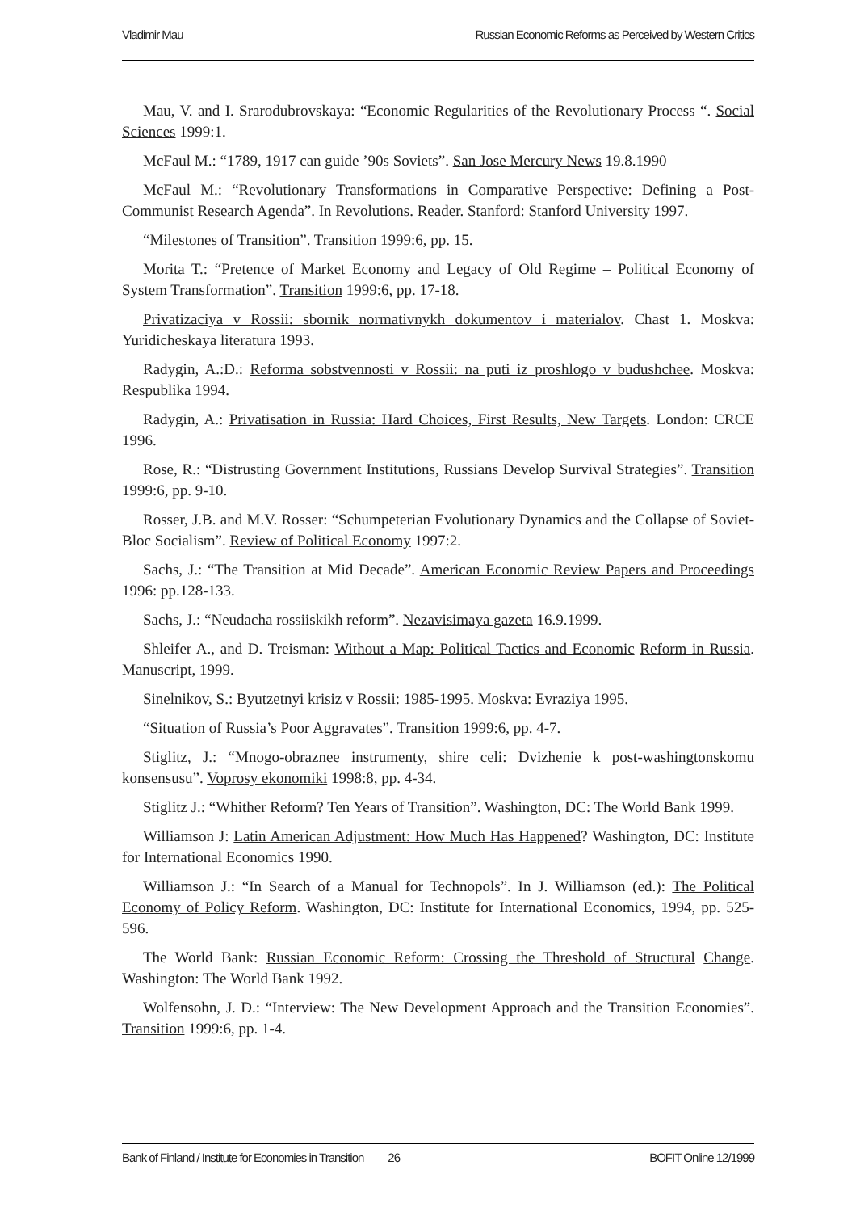Vladimir Mau Russian Economic Reforms as Perceived by Western Critics
Mau, V. and I. Srarodubrovskaya: “Economic Regularities of the Revolutionary Process “. Social Sciences 1999:1.
McFaul M.: “1789, 1917 can guide ’90s Soviets”. San Jose Mercury News 19.8.1990
McFaul M.: “Revolutionary Transformations in Comparative Perspective: Defining a Post-Communist Research Agenda”. In Revolutions. Reader. Stanford: Stanford University 1997.
“Milestones of Transition”. Transition 1999:6, pp. 15.
Morita T.: “Pretence of Market Economy and Legacy of Old Regime – Political Economy of System Transformation”. Transition 1999:6, pp. 17-18.
Privatizaciya v Rossii: sbornik normativnykh dokumentov i materialov. Chast 1. Moskva: Yuridicheskaya literatura 1993.
Radygin, A.:D.: Reforma sobstvennosti v Rossii: na puti iz proshlogo v budushchee. Moskva: Respublika 1994.
Radygin, A.: Privatisation in Russia: Hard Choices, First Results, New Targets. London: CRCE 1996.
Rose, R.: “Distrusting Government Institutions, Russians Develop Survival Strategies”. Transition 1999:6, pp. 9-10.
Rosser, J.B. and M.V. Rosser: “Schumpeterian Evolutionary Dynamics and the Collapse of Soviet-Bloc Socialism”. Review of Political Economy 1997:2.
Sachs, J.: “The Transition at Mid Decade”. American Economic Review Papers and Proceedings 1996: pp.128-133.
Sachs, J.: “Neudacha rossiiskikh reform”. Nezavisimaya gazeta 16.9.1999.
Shleifer A., and D. Treisman: Without a Map: Political Tactics and Economic Reform in Russia. Manuscript, 1999.
Sinelnikov, S.: Byutzetnyi krisiz v Rossii: 1985-1995. Moskva: Evraziya 1995.
“Situation of Russia’s Poor Aggravates”. Transition 1999:6, pp. 4-7.
Stiglitz, J.: “Mnogo-obraznee instrumenty, shire celi: Dvizhenie k post-washingtonskomu konsensusu”. Voprosy ekonomiki 1998:8, pp. 4-34.
Stiglitz J.: “Whither Reform? Ten Years of Transition”. Washington, DC: The World Bank 1999.
Williamson J: Latin American Adjustment: How Much Has Happened? Washington, DC: Institute for International Economics 1990.
Williamson J.: “In Search of a Manual for Technopols”. In J. Williamson (ed.): The Political Economy of Policy Reform. Washington, DC: Institute for International Economics, 1994, pp. 525-596.
The World Bank: Russian Economic Reform: Crossing the Threshold of Structural Change. Washington: The World Bank 1992.
Wolfensohn, J. D.: “Interview: The New Development Approach and the Transition Economies”. Transition 1999:6, pp. 1-4.
Bank of Finland / Institute for Economies in Transition 26 BOFIT Online 12/1999